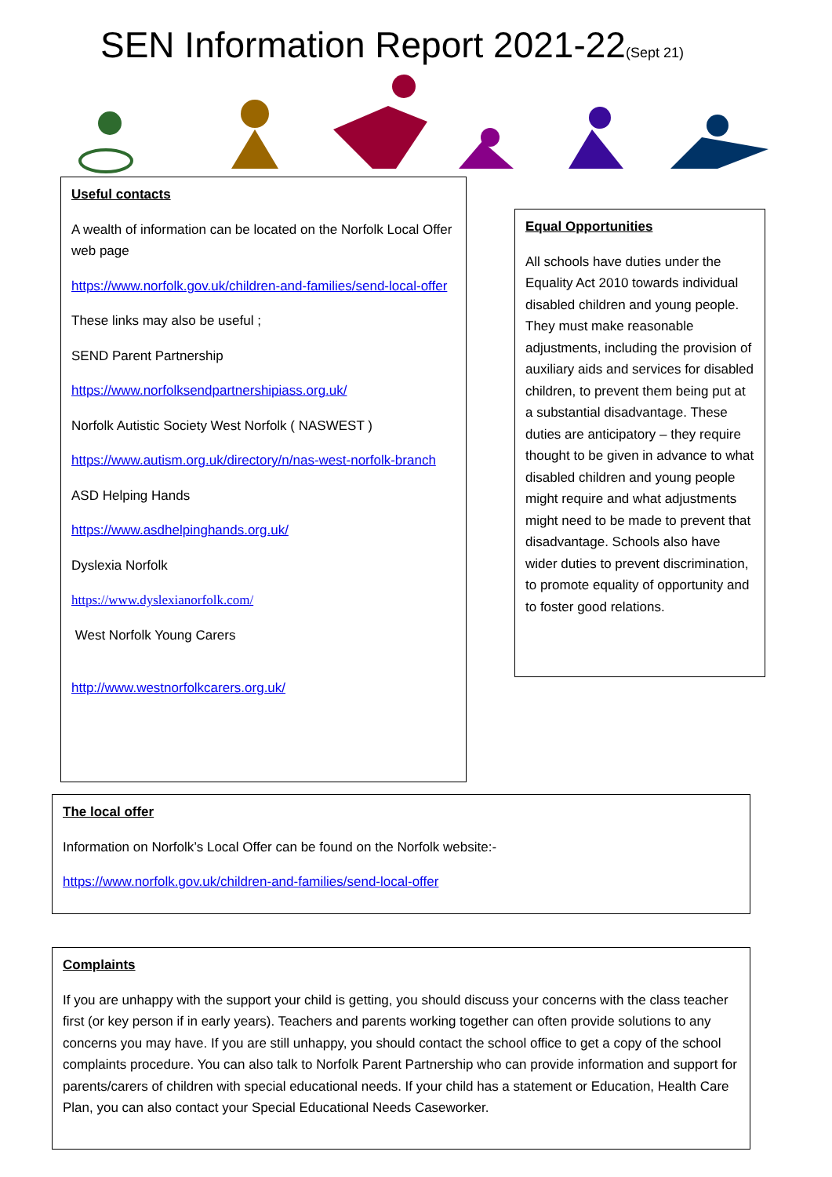SEN Information Report 2021-22(Sept 21)
Useful contacts
A wealth of information can be located on the Norfolk Local Offer web page
https://www.norfolk.gov.uk/children-and-families/send-local-offer
These links may also be useful ;
SEND Parent Partnership
https://www.norfolksendpartnershipiass.org.uk/
Norfolk Autistic Society West Norfolk ( NASWEST )
https://www.autism.org.uk/directory/n/nas-west-norfolk-branch
ASD Helping Hands
https://www.asdhelpinghands.org.uk/
Dyslexia Norfolk
https://www.dyslexianorfolk.com/
West Norfolk Young Carers
http://www.westnorfolkcarers.org.uk/
Equal Opportunities
All schools have duties under the Equality Act 2010 towards individual disabled children and young people. They must make reasonable adjustments, including the provision of auxiliary aids and services for disabled children, to prevent them being put at a substantial disadvantage. These duties are anticipatory – they require thought to be given in advance to what disabled children and young people might require and what adjustments might need to be made to prevent that disadvantage. Schools also have wider duties to prevent discrimination, to promote equality of opportunity and to foster good relations.
The local offer
Information on Norfolk’s Local Offer can be found on the Norfolk website:-
https://www.norfolk.gov.uk/children-and-families/send-local-offer
Complaints
If you are unhappy with the support your child is getting, you should discuss your concerns with the class teacher first (or key person if in early years). Teachers and parents working together can often provide solutions to any concerns you may have. If you are still unhappy, you should contact the school office to get a copy of the school complaints procedure. You can also talk to Norfolk Parent Partnership who can provide information and support for parents/carers of children with special educational needs. If your child has a statement or Education, Health Care Plan, you can also contact your Special Educational Needs Caseworker.